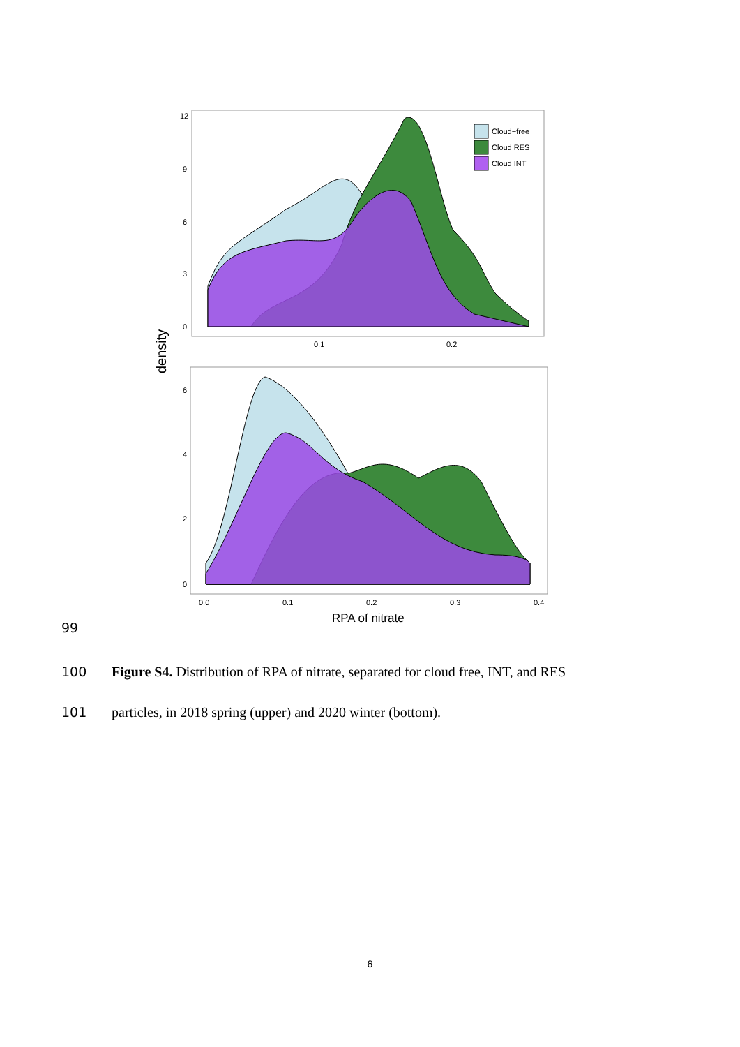Cloud−free
Cloud RES
Cloud INT
12
9
6
3
0
0.1
0.2
density
6
4
2
0
0.0
0.1
0.2
0.3
0.4
RPA of nitrate
99
100 Figure S4. Distribution of RPA of nitrate, separated for cloud free, INT, and RES
101 particles, in 2018 spring (upper) and 2020 winter (bottom).
6